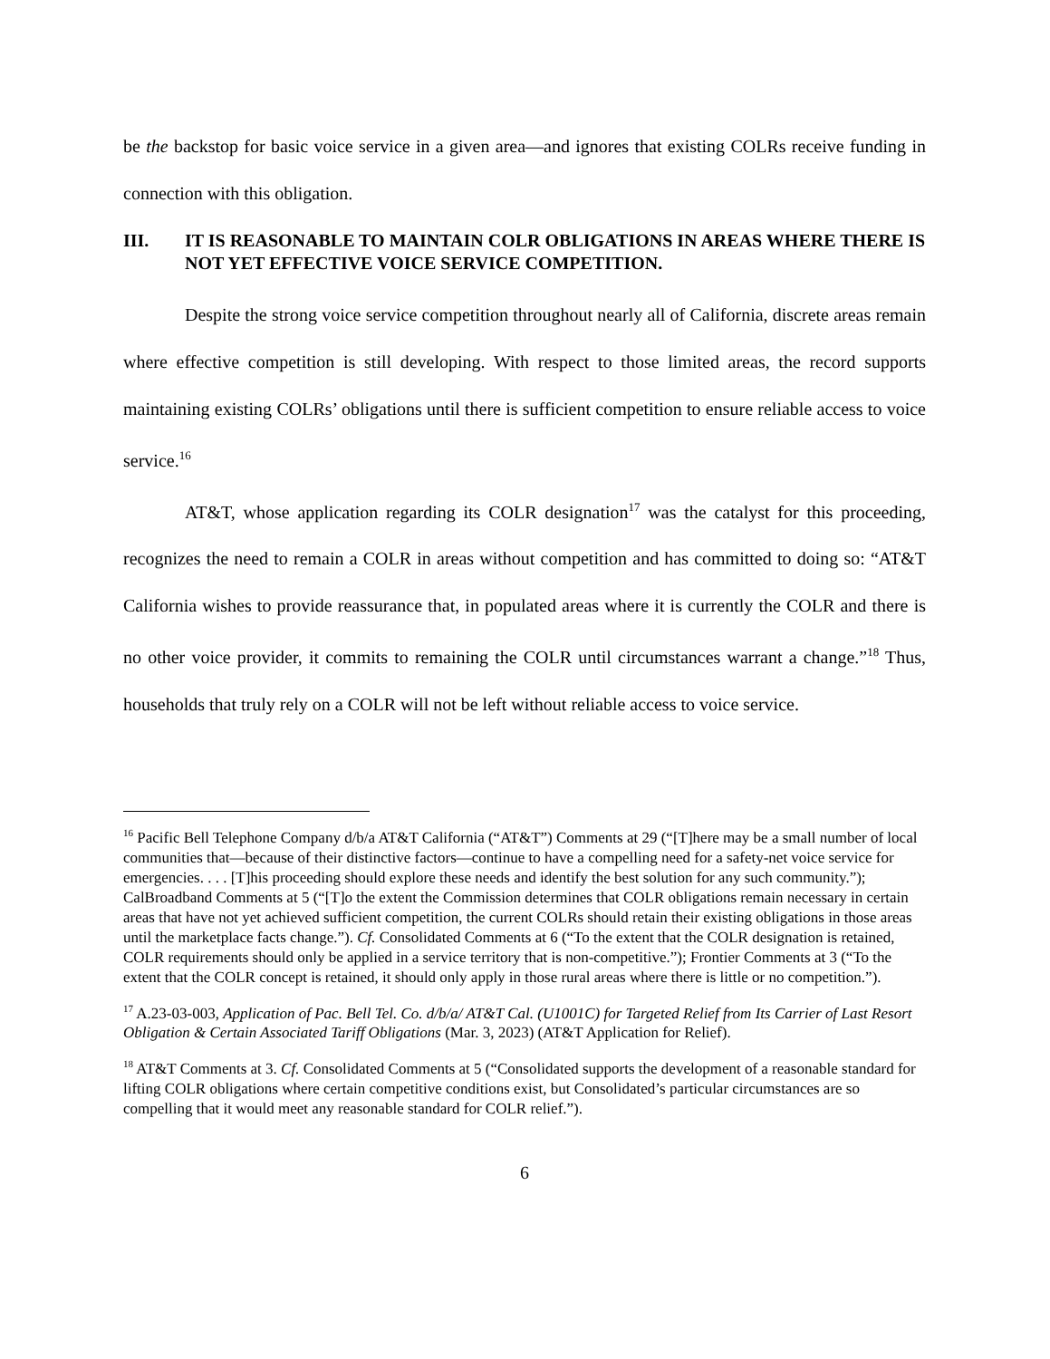be the backstop for basic voice service in a given area—and ignores that existing COLRs receive funding in connection with this obligation.
III. IT IS REASONABLE TO MAINTAIN COLR OBLIGATIONS IN AREAS WHERE THERE IS NOT YET EFFECTIVE VOICE SERVICE COMPETITION.
Despite the strong voice service competition throughout nearly all of California, discrete areas remain where effective competition is still developing. With respect to those limited areas, the record supports maintaining existing COLRs’ obligations until there is sufficient competition to ensure reliable access to voice service.<sup>16</sup>
AT&T, whose application regarding its COLR designation<sup>17</sup> was the catalyst for this proceeding, recognizes the need to remain a COLR in areas without competition and has committed to doing so: “AT&T California wishes to provide reassurance that, in populated areas where it is currently the COLR and there is no other voice provider, it commits to remaining the COLR until circumstances warrant a change.”<sup>18</sup> Thus, households that truly rely on a COLR will not be left without reliable access to voice service.
<sup>16</sup> Pacific Bell Telephone Company d/b/a AT&T California (“AT&T”) Comments at 29 (“[T]here may be a small number of local communities that—because of their distinctive factors—continue to have a compelling need for a safety-net voice service for emergencies. . . . [T]his proceeding should explore these needs and identify the best solution for any such community.”); CalBroadband Comments at 5 (“[T]o the extent the Commission determines that COLR obligations remain necessary in certain areas that have not yet achieved sufficient competition, the current COLRs should retain their existing obligations in those areas until the marketplace facts change.”). Cf. Consolidated Comments at 6 (“To the extent that the COLR designation is retained, COLR requirements should only be applied in a service territory that is non-competitive.”); Frontier Comments at 3 (“To the extent that the COLR concept is retained, it should only apply in those rural areas where there is little or no competition.”).
<sup>17</sup> A.23-03-003, Application of Pac. Bell Tel. Co. d/b/a/ AT&T Cal. (U1001C) for Targeted Relief from Its Carrier of Last Resort Obligation & Certain Associated Tariff Obligations (Mar. 3, 2023) (AT&T Application for Relief).
<sup>18</sup> AT&T Comments at 3. Cf. Consolidated Comments at 5 (“Consolidated supports the development of a reasonable standard for lifting COLR obligations where certain competitive conditions exist, but Consolidated’s particular circumstances are so compelling that it would meet any reasonable standard for COLR relief.”).
6